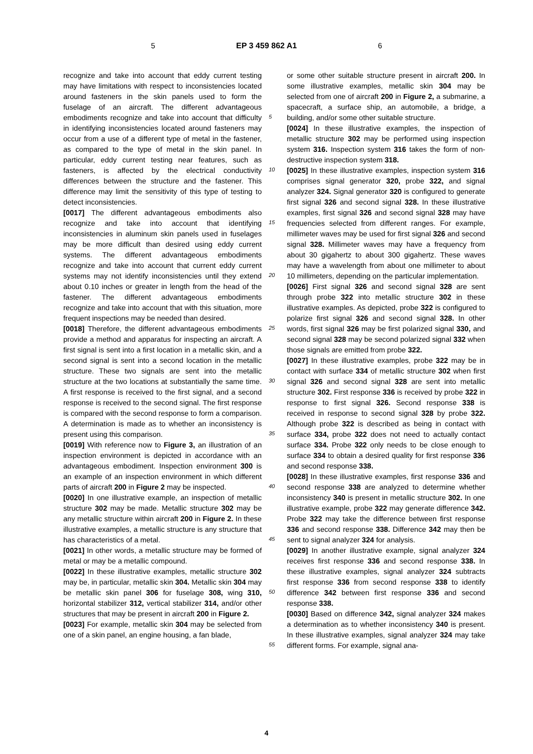5 EP 3 459 862 A1 6
recognize and take into account that eddy current testing may have limitations with respect to inconsistencies located around fasteners in the skin panels used to form the fuselage of an aircraft. The different advantageous embodiments recognize and take into account that difficulty in identifying inconsistencies located around fasteners may occur from a use of a different type of metal in the fastener, as compared to the type of metal in the skin panel. In particular, eddy current testing near features, such as fasteners, is affected by the electrical conductivity differences between the structure and the fastener. This difference may limit the sensitivity of this type of testing to detect inconsistencies.
[0017] The different advantageous embodiments also recognize and take into account that identifying inconsistencies in aluminum skin panels used in fuselages may be more difficult than desired using eddy current systems. The different advantageous embodiments recognize and take into account that current eddy current systems may not identify inconsistencies until they extend about 0.10 inches or greater in length from the head of the fastener. The different advantageous embodiments recognize and take into account that with this situation, more frequent inspections may be needed than desired.
[0018] Therefore, the different advantageous embodiments provide a method and apparatus for inspecting an aircraft. A first signal is sent into a first location in a metallic skin, and a second signal is sent into a second location in the metallic structure. These two signals are sent into the metallic structure at the two locations at substantially the same time. A first response is received to the first signal, and a second response is received to the second signal. The first response is compared with the second response to form a comparison. A determination is made as to whether an inconsistency is present using this comparison.
[0019] With reference now to Figure 3, an illustration of an inspection environment is depicted in accordance with an advantageous embodiment. Inspection environment 300 is an example of an inspection environment in which different parts of aircraft 200 in Figure 2 may be inspected.
[0020] In one illustrative example, an inspection of metallic structure 302 may be made. Metallic structure 302 may be any metallic structure within aircraft 200 in Figure 2. In these illustrative examples, a metallic structure is any structure that has characteristics of a metal.
[0021] In other words, a metallic structure may be formed of metal or may be a metallic compound.
[0022] In these illustrative examples, metallic structure 302 may be, in particular, metallic skin 304. Metallic skin 304 may be metallic skin panel 306 for fuselage 308, wing 310, horizontal stabilizer 312, vertical stabilizer 314, and/or other structures that may be present in aircraft 200 in Figure 2.
[0023] For example, metallic skin 304 may be selected from one of a skin panel, an engine housing, a fan blade,
5
10
15
20
25
30
35
40
45
50
55
or some other suitable structure present in aircraft 200. In some illustrative examples, metallic skin 304 may be selected from one of aircraft 200 in Figure 2, a submarine, a spacecraft, a surface ship, an automobile, a bridge, a building, and/or some other suitable structure.
[0024] In these illustrative examples, the inspection of metallic structure 302 may be performed using inspection system 316. Inspection system 316 takes the form of non-destructive inspection system 318.
[0025] In these illustrative examples, inspection system 316 comprises signal generator 320, probe 322, and signal analyzer 324. Signal generator 320 is configured to generate first signal 326 and second signal 328. In these illustrative examples, first signal 326 and second signal 328 may have frequencies selected from different ranges. For example, millimeter waves may be used for first signal 326 and second signal 328. Millimeter waves may have a frequency from about 30 gigahertz to about 300 gigahertz. These waves may have a wavelength from about one millimeter to about 10 millimeters, depending on the particular implementation.
[0026] First signal 326 and second signal 328 are sent through probe 322 into metallic structure 302 in these illustrative examples. As depicted, probe 322 is configured to polarize first signal 326 and second signal 328. In other words, first signal 326 may be first polarized signal 330, and second signal 328 may be second polarized signal 332 when those signals are emitted from probe 322.
[0027] In these illustrative examples, probe 322 may be in contact with surface 334 of metallic structure 302 when first signal 326 and second signal 328 are sent into metallic structure 302. First response 336 is received by probe 322 in response to first signal 326. Second response 338 is received in response to second signal 328 by probe 322. Although probe 322 is described as being in contact with surface 334, probe 322 does not need to actually contact surface 334. Probe 322 only needs to be close enough to surface 334 to obtain a desired quality for first response 336 and second response 338.
[0028] In these illustrative examples, first response 336 and second response 338 are analyzed to determine whether inconsistency 340 is present in metallic structure 302. In one illustrative example, probe 322 may generate difference 342. Probe 322 may take the difference between first response 336 and second response 338. Difference 342 may then be sent to signal analyzer 324 for analysis.
[0029] In another illustrative example, signal analyzer 324 receives first response 336 and second response 338. In these illustrative examples, signal analyzer 324 subtracts first response 336 from second response 338 to identify difference 342 between first response 336 and second response 338.
[0030] Based on difference 342, signal analyzer 324 makes a determination as to whether inconsistency 340 is present. In these illustrative examples, signal analyzer 324 may take different forms. For example, signal ana-
4